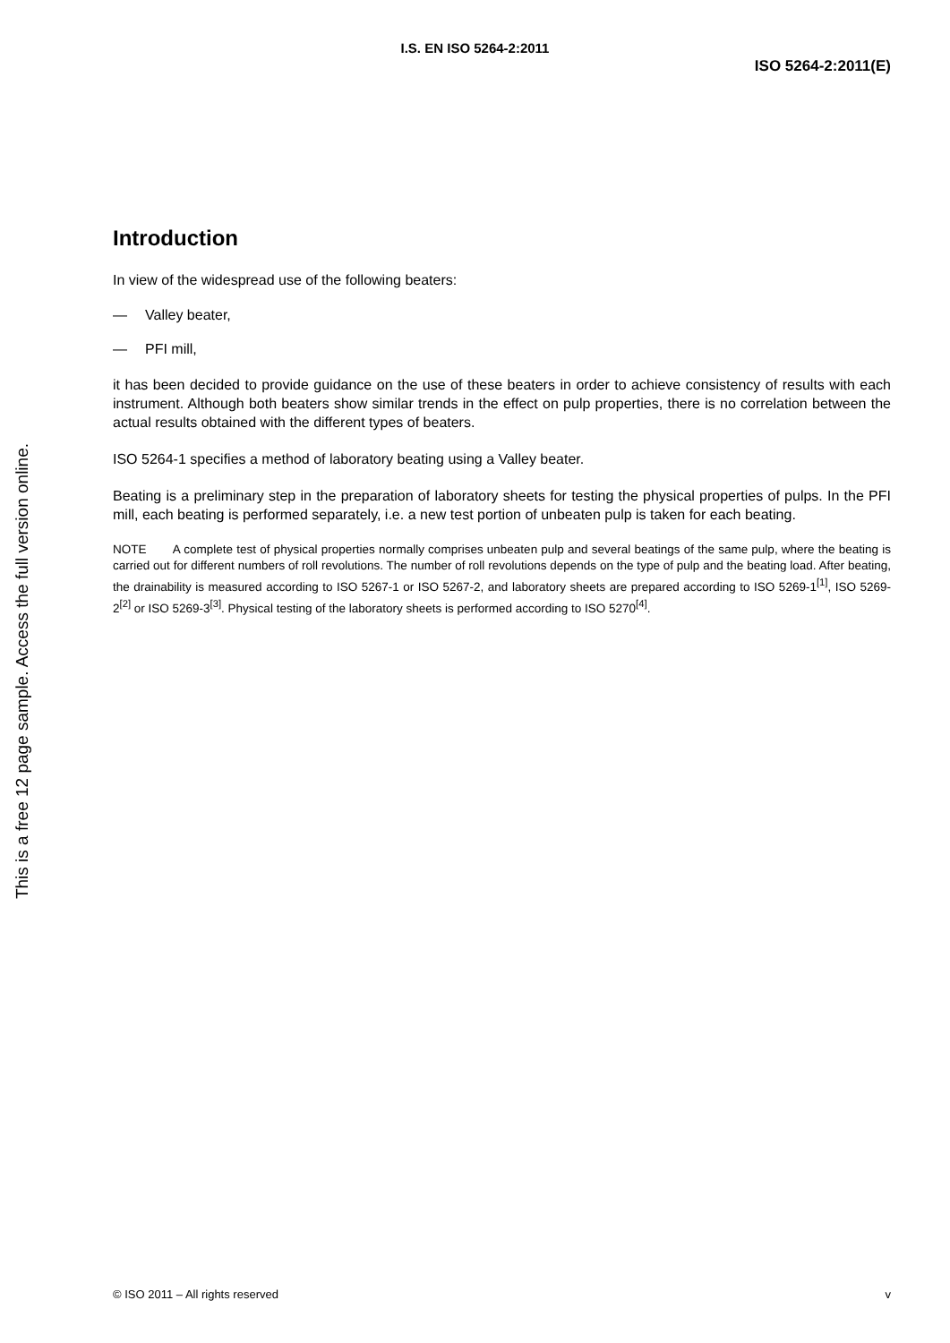This is a free 12 page sample. Access the full version online.
I.S. EN ISO 5264-2:2011
ISO 5264-2:2011(E)
Introduction
In view of the widespread use of the following beaters:
— Valley beater,
— PFI mill,
it has been decided to provide guidance on the use of these beaters in order to achieve consistency of results with each instrument. Although both beaters show similar trends in the effect on pulp properties, there is no correlation between the actual results obtained with the different types of beaters.
ISO 5264-1 specifies a method of laboratory beating using a Valley beater.
Beating is a preliminary step in the preparation of laboratory sheets for testing the physical properties of pulps. In the PFI mill, each beating is performed separately, i.e. a new test portion of unbeaten pulp is taken for each beating.
NOTE A complete test of physical properties normally comprises unbeaten pulp and several beatings of the same pulp, where the beating is carried out for different numbers of roll revolutions. The number of roll revolutions depends on the type of pulp and the beating load. After beating, the drainability is measured according to ISO 5267-1 or ISO 5267-2, and laboratory sheets are prepared according to ISO 5269-1<sup>[1]</sup>, ISO 5269-2<sup>[2]</sup> or ISO 5269-3<sup>[3]</sup>. Physical testing of the laboratory sheets is performed according to ISO 5270<sup>[4]</sup>.
© ISO 2011 – All rights reserved v